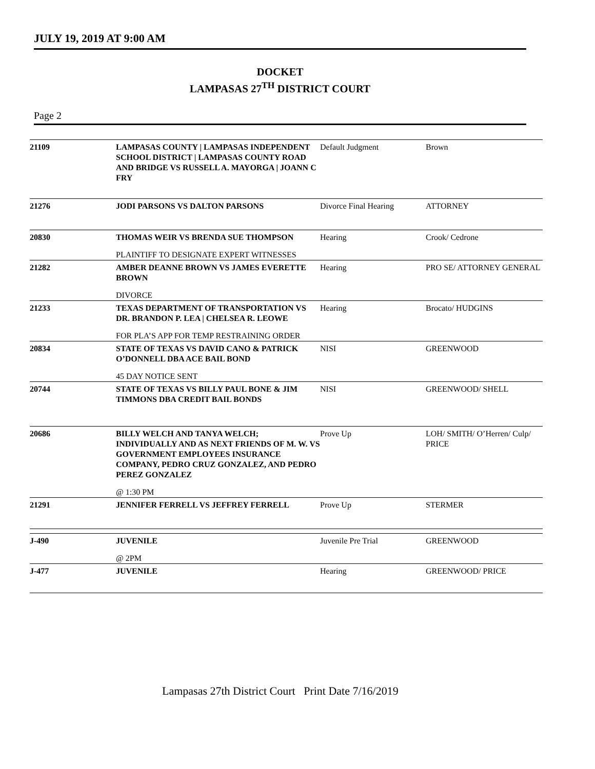JULY 19, 2019 AT 9:00 AM
DOCKET
LAMPASAS 27<sup>TH</sup> DISTRICT COURT
Page 2
| 21109 | LAMPASAS COUNTY / LAMPASAS INDEPENDENT SCHOOL DISTRICT / LAMPASAS COUNTY ROAD AND BRIDGE VS RUSSELL A. MAYORGA / JOANN C FRY | Default Judgment | Brown |
| 21276 | JODI PARSONS VS DALTON PARSONS | Divorce Final Hearing | ATTORNEY |
| 20830 | THOMAS WEIR VS BRENDA SUE THOMPSON PLAINTIFF TO DESIGNATE EXPERT WITNESSES | Hearing | Crook/ Cedrone |
| 21282 | AMBER DEANNE BROWN VS JAMES EVERETTE BROWN DIVORCE | Hearing | PRO SE/ ATTORNEY GENERAL |
| 21233 | TEXAS DEPARTMENT OF TRANSPORTATION VS DR. BRANDON P. LEA / CHELSEA R. LEOWE FOR PLA’S APP FOR TEMP RESTRAINING ORDER | Hearing | Brocato/ HUDGINS |
| 20834 | STATE OF TEXAS VS DAVID CANO & PATRICK O’DONNELL DBA ACE BAIL BOND 45 DAY NOTICE SENT | NISI | GREENWOOD |
| 20744 | STATE OF TEXAS VS BILLY PAUL BONE & JIM TIMMONS DBA CREDIT BAIL BONDS | NISI | GREENWOOD/ SHELL |
| 20686 | BILLY WELCH AND TANYA WELCH; INDIVIDUALLY AND AS NEXT FRIENDS OF M. W. VS GOVERNMENT EMPLOYEES INSURANCE COMPANY, PEDRO CRUZ GONZALEZ, AND PEDRO PEREZ GONZALEZ @ 1:30 PM | Prove Up | LOH/ SMITH/ O’Herren/ Culp/ PRICE |
| 21291 | JENNIFER FERRELL VS JEFFREY FERRELL | Prove Up | STERMER |
| J-490 | JUVENILE @ 2PM | Juvenile Pre Trial | GREENWOOD |
| J-477 | JUVENILE | Hearing | GREENWOOD/ PRICE |
Lampasas 27th District Court Print Date 7/16/2019